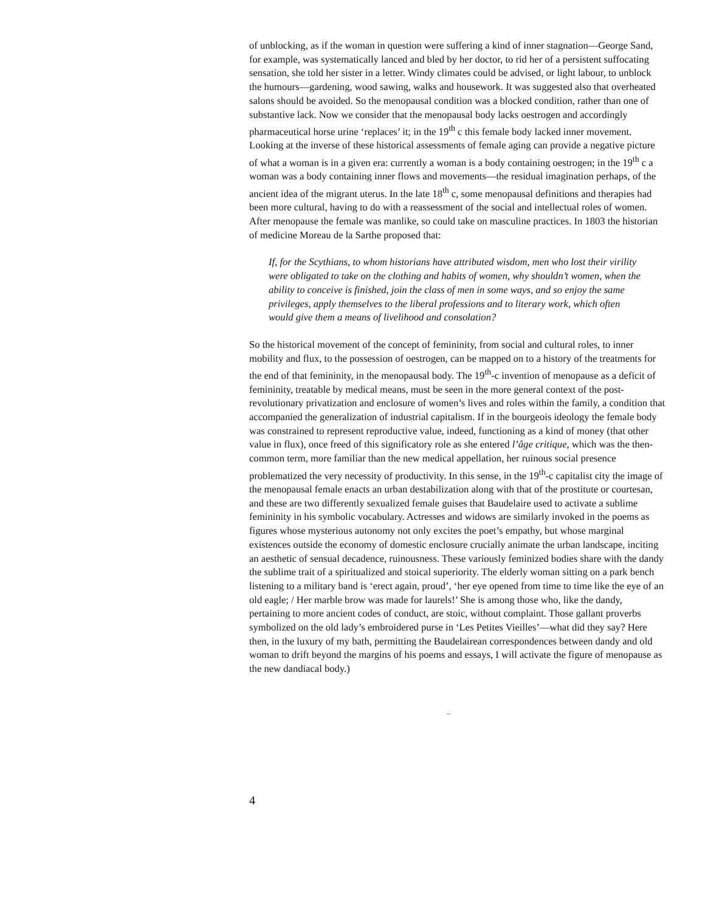of unblocking, as if the woman in question were suffering a kind of inner stagnation—George Sand, for example, was systematically lanced and bled by her doctor, to rid her of a persistent suffocating sensation, she told her sister in a letter. Windy climates could be advised, or light labour, to unblock the humours—gardening, wood sawing, walks and housework. It was suggested also that overheated salons should be avoided. So the menopausal condition was a blocked condition, rather than one of substantive lack. Now we consider that the menopausal body lacks oestrogen and accordingly pharmaceutical horse urine ‘replaces’ it; in the 19<sup>th</sup> c this female body lacked inner movement. Looking at the inverse of these historical assessments of female aging can provide a negative picture of what a woman is in a given era: currently a woman is a body containing oestrogen; in the 19<sup>th</sup> c a woman was a body containing inner flows and movements—the residual imagination perhaps, of the ancient idea of the migrant uterus. In the late 18<sup>th</sup> c, some menopausal definitions and therapies had been more cultural, having to do with a reassessment of the social and intellectual roles of women. After menopause the female was manlike, so could take on masculine practices. In 1803 the historian of medicine Moreau de la Sarthe proposed that:
If, for the Scythians, to whom historians have attributed wisdom, men who lost their virility were obligated to take on the clothing and habits of women, why shouldn’t women, when the ability to conceive is finished, join the class of men in some ways, and so enjoy the same privileges, apply themselves to the liberal professions and to literary work, which often would give them a means of livelihood and consolation?
So the historical movement of the concept of femininity, from social and cultural roles, to inner mobility and flux, to the possession of oestrogen, can be mapped on to a history of the treatments for the end of that femininity, in the menopausal body. The 19<sup>th</sup>-c invention of menopause as a deficit of femininity, treatable by medical means, must be seen in the more general context of the post- revolutionary privatization and enclosure of women’s lives and roles within the family, a condition that accompanied the generalization of industrial capitalism. If in the bourgeois ideology the female body was constrained to represent reproductive value, indeed, functioning as a kind of money (that other value in flux), once freed of this significatory role as she entered l’âge critique, which was the then-common term, more familiar than the new medical appellation, her ruinous social presence problematized the very necessity of productivity. In this sense, in the 19<sup>th</sup>-c capitalist city the image of the menopausal female enacts an urban destabilization along with that of the prostitute or courtesan, and these are two differently sexualized female guises that Baudelaire used to activate a sublime femininity in his symbolic vocabulary. Actresses and widows are similarly invoked in the poems as figures whose mysterious autonomy not only excites the poet’s empathy, but whose marginal existences outside the economy of domestic enclosure crucially animate the urban landscape, inciting an aesthetic of sensual decadence, ruinousness. These variously feminized bodies share with the dandy the sublime trait of a spiritualized and stoical superiority. The elderly woman sitting on a park bench listening to a military band is ‘erect again, proud’, ‘her eye opened from time to time like the eye of an old eagle; / Her marble brow was made for laurels!’ She is among those who, like the dandy, pertaining to more ancient codes of conduct, are stoic, without complaint. Those gallant proverbs symbolized on the old lady’s embroidered purse in ‘Les Petites Vieilles’—what did they say? Here then, in the luxury of my bath, permitting the Baudelairean correspondences between dandy and old woman to drift beyond the margins of his poems and essays, I will activate the figure of menopause as the new dandiacal body.)
–
4